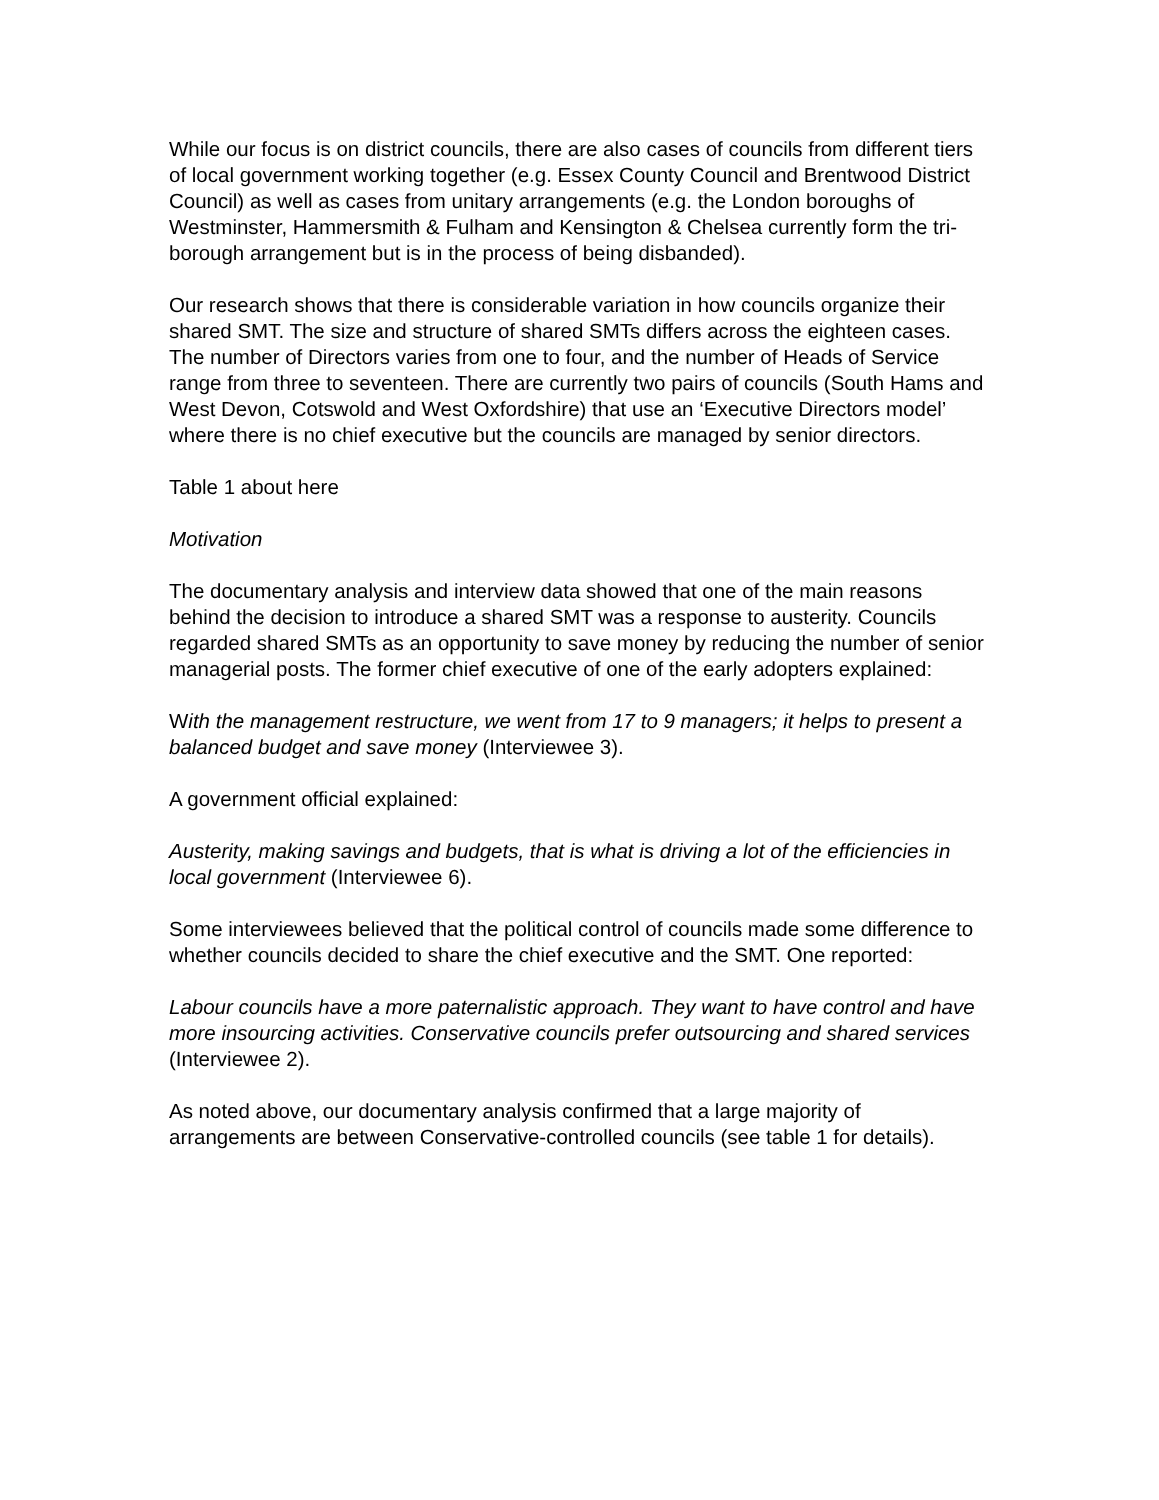While our focus is on district councils, there are also cases of councils from different tiers of local government working together (e.g. Essex County Council and Brentwood District Council) as well as cases from unitary arrangements (e.g. the London boroughs of Westminster, Hammersmith & Fulham and Kensington & Chelsea currently form the tri-borough arrangement but is in the process of being disbanded).
Our research shows that there is considerable variation in how councils organize their shared SMT. The size and structure of shared SMTs differs across the eighteen cases. The number of Directors varies from one to four, and the number of Heads of Service range from three to seventeen. There are currently two pairs of councils (South Hams and West Devon, Cotswold and West Oxfordshire) that use an ‘Executive Directors model’ where there is no chief executive but the councils are managed by senior directors.
Table 1 about here
Motivation
The documentary analysis and interview data showed that one of the main reasons behind the decision to introduce a shared SMT was a response to austerity. Councils regarded shared SMTs as an opportunity to save money by reducing the number of senior managerial posts. The former chief executive of one of the early adopters explained:
With the management restructure, we went from 17 to 9 managers; it helps to present a balanced budget and save money (Interviewee 3).
A government official explained:
Austerity, making savings and budgets, that is what is driving a lot of the efficiencies in local government (Interviewee 6).
Some interviewees believed that the political control of councils made some difference to whether councils decided to share the chief executive and the SMT. One reported:
Labour councils have a more paternalistic approach. They want to have control and have more insourcing activities. Conservative councils prefer outsourcing and shared services (Interviewee 2).
As noted above, our documentary analysis confirmed that a large majority of arrangements are between Conservative-controlled councils (see table 1 for details).